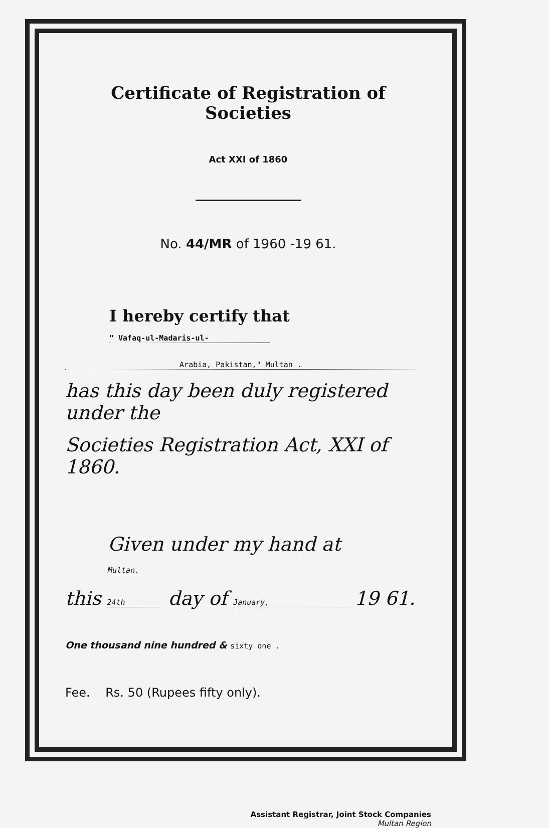Certificate of Registration of Societies
Act XXI of 1860
No. 44/MR of 1960 -19 61.
I hereby certify that " Vafaq-ul-Madaris-ul-
Arabia, Pakistan," Multan .
has this day been duly registered under the
Societies Registration Act, XXI of 1860.
Given under my hand at Multan.
this 24th day of January, 19 61.
One thousand nine hundred & sixty one .
Fee. Rs. 50 (Rupees fifty only).
Assistant Registrar, Joint Stock Companies
Multan Region